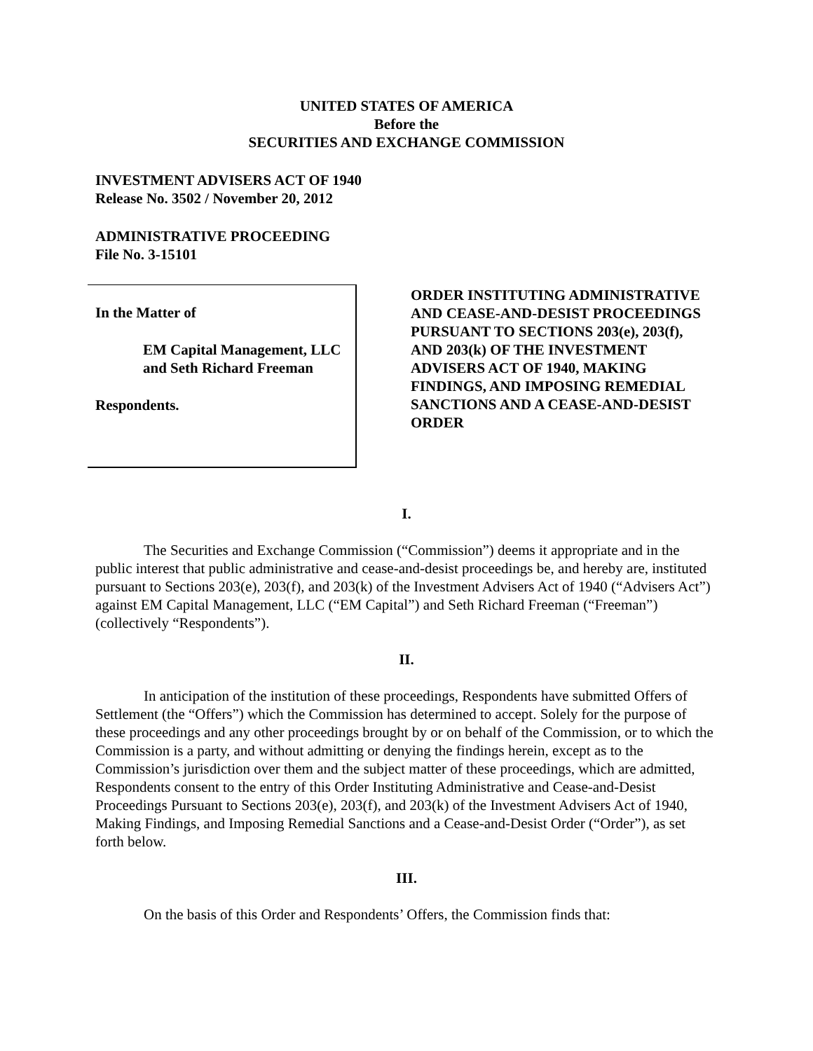UNITED STATES OF AMERICA
Before the
SECURITIES AND EXCHANGE COMMISSION
INVESTMENT ADVISERS ACT OF 1940
Release No. 3502 / November 20, 2012
ADMINISTRATIVE PROCEEDING
File No. 3-15101
In the Matter of
EM Capital Management, LLC
and Seth Richard Freeman
Respondents.
ORDER INSTITUTING ADMINISTRATIVE AND CEASE-AND-DESIST PROCEEDINGS PURSUANT TO SECTIONS 203(e), 203(f), AND 203(k) OF THE INVESTMENT ADVISERS ACT OF 1940, MAKING FINDINGS, AND IMPOSING REMEDIAL SANCTIONS AND A CEASE-AND-DESIST ORDER
I.
The Securities and Exchange Commission (“Commission”) deems it appropriate and in the public interest that public administrative and cease-and-desist proceedings be, and hereby are, instituted pursuant to Sections 203(e), 203(f), and 203(k) of the Investment Advisers Act of 1940 (“Advisers Act”) against EM Capital Management, LLC (“EM Capital”) and Seth Richard Freeman (“Freeman”) (collectively “Respondents”).
II.
In anticipation of the institution of these proceedings, Respondents have submitted Offers of Settlement (the “Offers”) which the Commission has determined to accept. Solely for the purpose of these proceedings and any other proceedings brought by or on behalf of the Commission, or to which the Commission is a party, and without admitting or denying the findings herein, except as to the Commission’s jurisdiction over them and the subject matter of these proceedings, which are admitted, Respondents consent to the entry of this Order Instituting Administrative and Cease-and-Desist Proceedings Pursuant to Sections 203(e), 203(f), and 203(k) of the Investment Advisers Act of 1940, Making Findings, and Imposing Remedial Sanctions and a Cease-and-Desist Order (“Order”), as set forth below.
III.
On the basis of this Order and Respondents’ Offers, the Commission finds that: